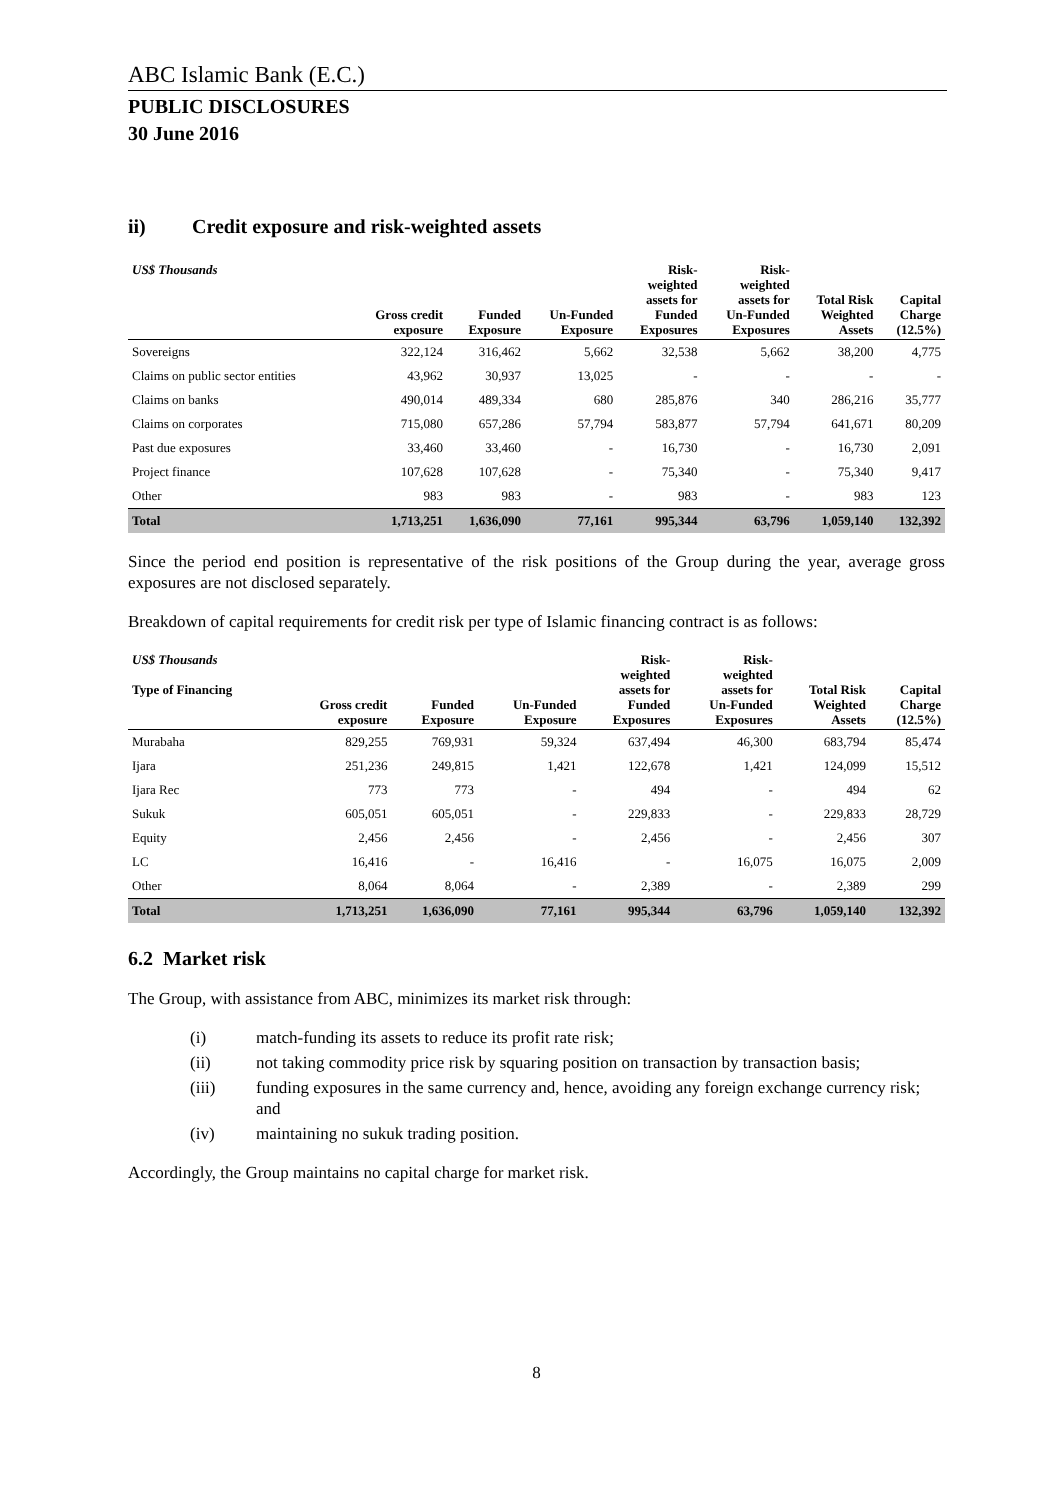ABC Islamic Bank (E.C.)
PUBLIC DISCLOSURES
30 June 2016
ii) Credit exposure and risk-weighted assets
| US$ Thousands | Gross credit exposure | Funded Exposure | Un-Funded Exposure | Risk- weighted assets for Funded Exposures | Risk- weighted assets for Un-Funded Exposures | Total Risk Weighted Assets | Capital Charge (12.5%) |
| --- | --- | --- | --- | --- | --- | --- | --- |
| Sovereigns | 322,124 | 316,462 | 5,662 | 32,538 | 5,662 | 38,200 | 4,775 |
| Claims on public sector entities | 43,962 | 30,937 | 13,025 | - | - | - | - |
| Claims on banks | 490,014 | 489,334 | 680 | 285,876 | 340 | 286,216 | 35,777 |
| Claims on corporates | 715,080 | 657,286 | 57,794 | 583,877 | 57,794 | 641,671 | 80,209 |
| Past due exposures | 33,460 | 33,460 | - | 16,730 | - | 16,730 | 2,091 |
| Project finance | 107,628 | 107,628 | - | 75,340 | - | 75,340 | 9,417 |
| Other | 983 | 983 | - | 983 | - | 983 | 123 |
| Total | 1,713,251 | 1,636,090 | 77,161 | 995,344 | 63,796 | 1,059,140 | 132,392 |
Since the period end position is representative of the risk positions of the Group during the year, average gross exposures are not disclosed separately.
Breakdown of capital requirements for credit risk per type of Islamic financing contract is as follows:
| US$ Thousands Type of Financing | Gross credit exposure | Funded Exposure | Un-Funded Exposure | Risk- weighted assets for Funded Exposures | Risk- weighted assets for Un-Funded Exposures | Total Risk Weighted Assets | Capital Charge (12.5%) |
| --- | --- | --- | --- | --- | --- | --- | --- |
| Murabaha | 829,255 | 769,931 | 59,324 | 637,494 | 46,300 | 683,794 | 85,474 |
| Ijara | 251,236 | 249,815 | 1,421 | 122,678 | 1,421 | 124,099 | 15,512 |
| Ijara Rec | 773 | 773 | - | 494 | - | 494 | 62 |
| Sukuk | 605,051 | 605,051 | - | 229,833 | - | 229,833 | 28,729 |
| Equity | 2,456 | 2,456 | - | 2,456 | - | 2,456 | 307 |
| LC | 16,416 | - | 16,416 | - | 16,075 | 16,075 | 2,009 |
| Other | 8,064 | 8,064 | - | 2,389 | - | 2,389 | 299 |
| Total | 1,713,251 | 1,636,090 | 77,161 | 995,344 | 63,796 | 1,059,140 | 132,392 |
6.2 Market risk
The Group, with assistance from ABC, minimizes its market risk through:
(i) match-funding its assets to reduce its profit rate risk;
(ii) not taking commodity price risk by squaring position on transaction by transaction basis;
(iii) funding exposures in the same currency and, hence, avoiding any foreign exchange currency risk; and
(iv) maintaining no sukuk trading position.
Accordingly, the Group maintains no capital charge for market risk.
8